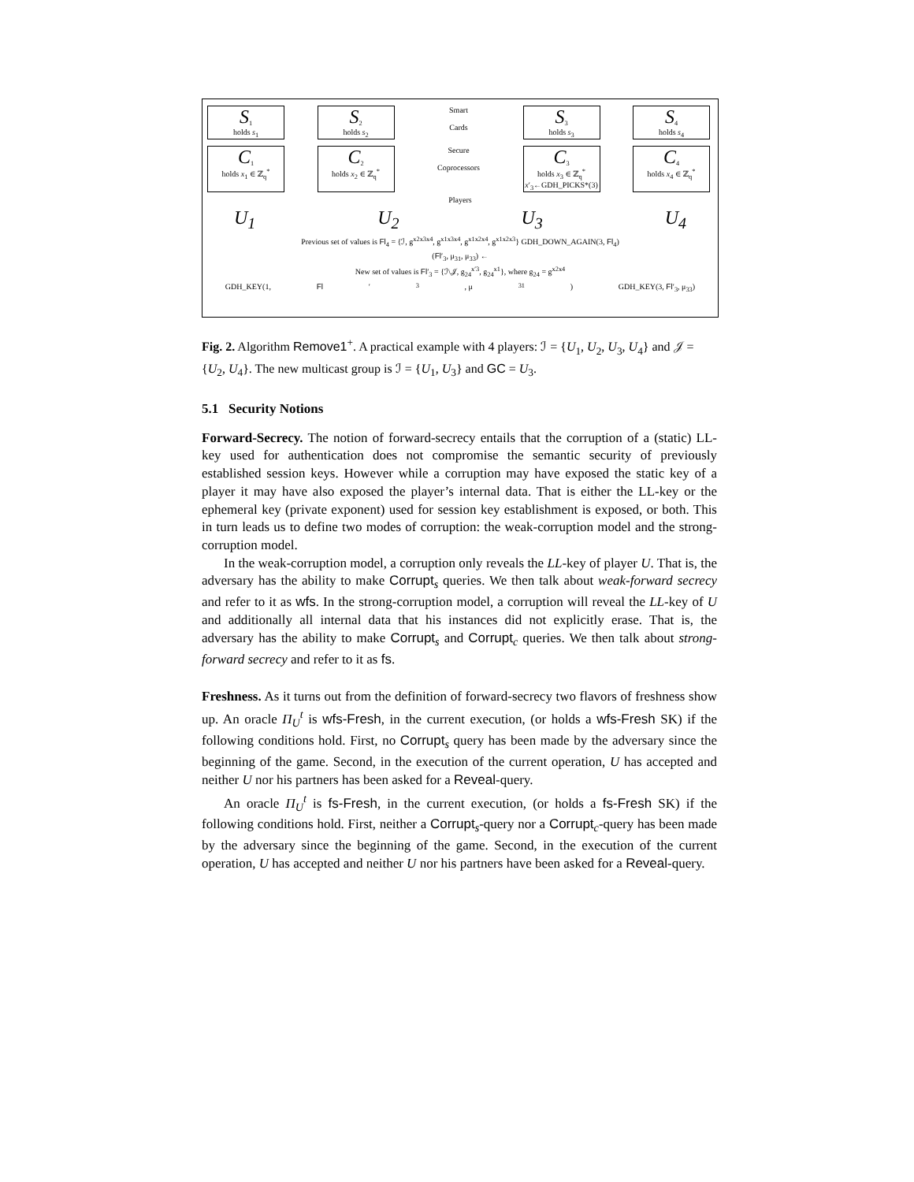S<sub>1</sub>
holds s<sub>1</sub>
S<sub>2</sub>
holds s<sub>2</sub>
Smart
Cards
S<sub>3</sub>
holds s<sub>3</sub>
S<sub>4</sub>
holds s<sub>4</sub>
C<sub>1</sub>
holds x<sub>1</sub> ∈ ℤ<sub>q</sub><sup>*</sup>
C<sub>2</sub>
holds x<sub>2</sub> ∈ ℤ<sub>q</sub><sup>*</sup>
Secure
Coprocessors
C<sub>3</sub>
holds x<sub>3</sub> ∈ ℤ<sub>q</sub><sup>*</sup>
x′<sub>3</sub>←GDH_PICKS*(3)
C<sub>4</sub>
holds x<sub>4</sub> ∈ ℤ<sub>q</sub><sup>*</sup>
Players
U<sub>1</sub> U<sub>2</sub> U<sub>3</sub> U<sub>4</sub>
Previous set of values is Fl<sub>4</sub> = {ℐ, g<sup>x2x3x4</sup>, g<sup>x1x3x4</sup>, g<sup>x1x2x4</sup>, g<sup>x1x2x3</sup>} GDH_DOWN_AGAIN(3, Fl<sub>4</sub>)
(Fl′<sub>3</sub>, μ<sub>31</sub>, μ<sub>33</sub>) ←
New set of values is Fl′<sub>3</sub> = {ℐ\𝒥, g<sub>24</sub><sup>x′3</sup>, g<sub>24</sub><sup>x1</sup>}, where g<sub>24</sub> = g<sup>x2x4</sup>
GDH_KEY(1, Fl ′<sub>3</sub>, μ<sub>31</sub>) GDH_KEY(3, Fl′<sub>3</sub>, μ<sub>33</sub>)
Fig. 2. Algorithm Remove1<sup>+</sup>. A practical example with 4 players: ℐ = {U<sub>1</sub>, U<sub>2</sub>, U<sub>3</sub>, U<sub>4</sub>} and 𝒥 = {U<sub>2</sub>, U<sub>4</sub>}. The new multicast group is ℐ = {U<sub>1</sub>, U<sub>3</sub>} and GC = U<sub>3</sub>.
5.1 Security Notions
Forward-Secrecy. The notion of forward-secrecy entails that the corruption of a (static) LL-key used for authentication does not compromise the semantic security of previously established session keys. However while a corruption may have exposed the static key of a player it may have also exposed the player’s internal data. That is either the LL-key or the ephemeral key (private exponent) used for session key establishment is exposed, or both. This in turn leads us to define two modes of corruption: the weak-corruption model and the strong-corruption model.
In the weak-corruption model, a corruption only reveals the LL-key of player U. That is, the adversary has the ability to make Corrupt<sub>s</sub> queries. We then talk about weak-forward secrecy and refer to it as wfs. In the strong-corruption model, a corruption will reveal the LL-key of U and additionally all internal data that his instances did not explicitly erase. That is, the adversary has the ability to make Corrupt<sub>s</sub> and Corrupt<sub>c</sub> queries. We then talk about strong-forward secrecy and refer to it as fs.
Freshness. As it turns out from the definition of forward-secrecy two flavors of freshness show up. An oracle Π<sub>U</sub><sup>t</sup> is wfs-Fresh, in the current execution, (or holds a wfs-Fresh SK) if the following conditions hold. First, no Corrupt<sub>s</sub> query has been made by the adversary since the beginning of the game. Second, in the execution of the current operation, U has accepted and neither U nor his partners has been asked for a Reveal-query.
An oracle Π<sub>U</sub><sup>t</sup> is fs-Fresh, in the current execution, (or holds a fs-Fresh SK) if the following conditions hold. First, neither a Corrupt<sub>s</sub>-query nor a Corrupt<sub>c</sub>-query has been made by the adversary since the beginning of the game. Second, in the execution of the current operation, U has accepted and neither U nor his partners have been asked for a Reveal-query.